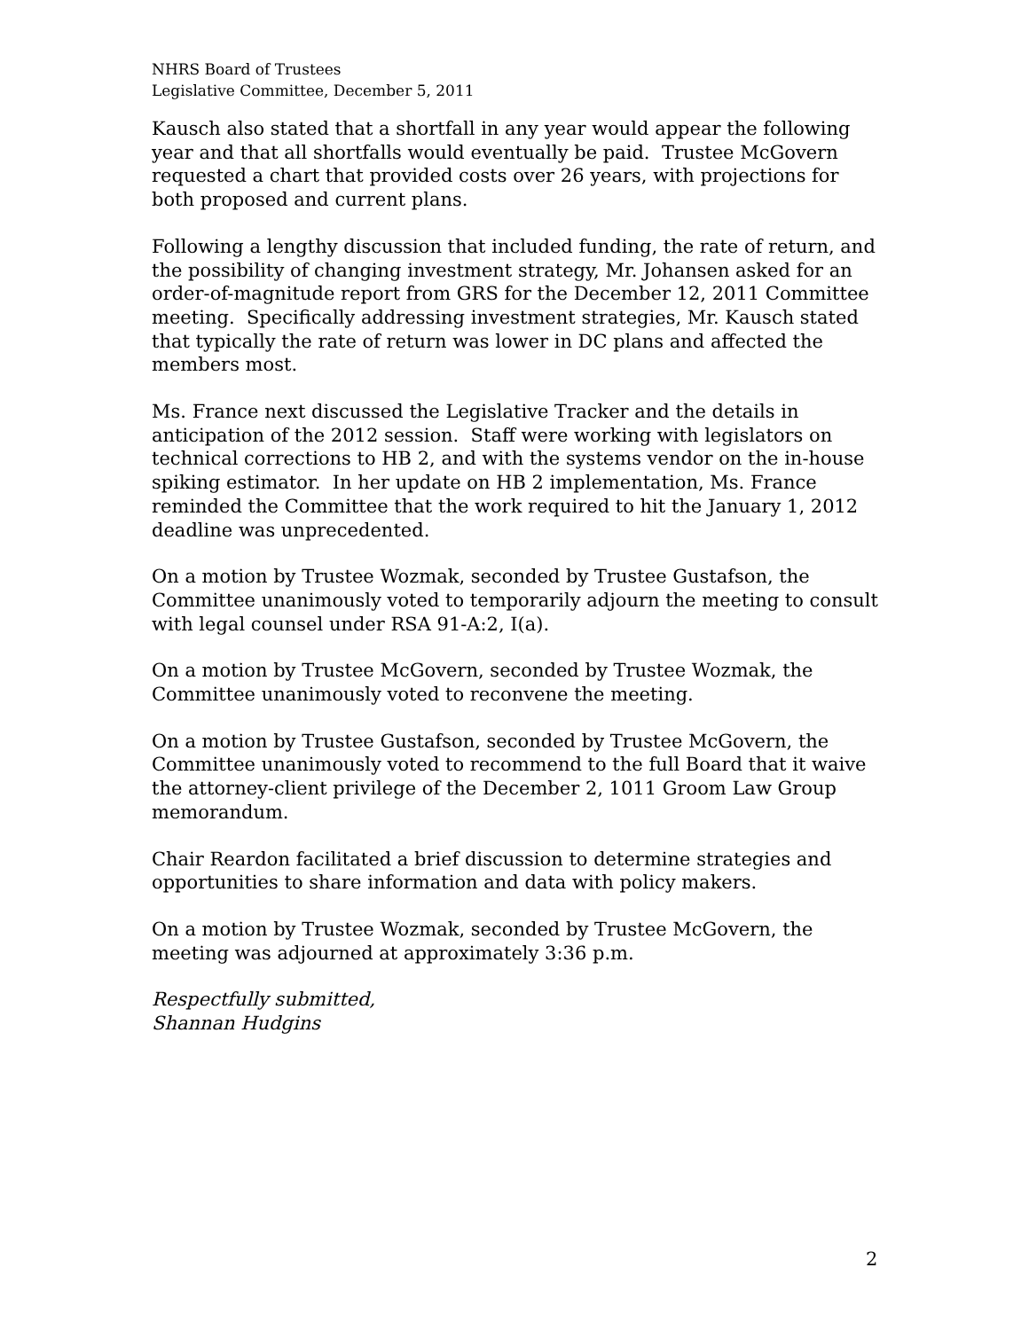NHRS Board of Trustees
Legislative Committee, December 5, 2011
Kausch also stated that a shortfall in any year would appear the following year and that all shortfalls would eventually be paid. Trustee McGovern requested a chart that provided costs over 26 years, with projections for both proposed and current plans.
Following a lengthy discussion that included funding, the rate of return, and the possibility of changing investment strategy, Mr. Johansen asked for an order-of-magnitude report from GRS for the December 12, 2011 Committee meeting. Specifically addressing investment strategies, Mr. Kausch stated that typically the rate of return was lower in DC plans and affected the members most.
Ms. France next discussed the Legislative Tracker and the details in anticipation of the 2012 session. Staff were working with legislators on technical corrections to HB 2, and with the systems vendor on the in-house spiking estimator. In her update on HB 2 implementation, Ms. France reminded the Committee that the work required to hit the January 1, 2012 deadline was unprecedented.
On a motion by Trustee Wozmak, seconded by Trustee Gustafson, the Committee unanimously voted to temporarily adjourn the meeting to consult with legal counsel under RSA 91-A:2, I(a).
On a motion by Trustee McGovern, seconded by Trustee Wozmak, the Committee unanimously voted to reconvene the meeting.
On a motion by Trustee Gustafson, seconded by Trustee McGovern, the Committee unanimously voted to recommend to the full Board that it waive the attorney-client privilege of the December 2, 1011 Groom Law Group memorandum.
Chair Reardon facilitated a brief discussion to determine strategies and opportunities to share information and data with policy makers.
On a motion by Trustee Wozmak, seconded by Trustee McGovern, the meeting was adjourned at approximately 3:36 p.m.
Respectfully submitted,
Shannan Hudgins
2